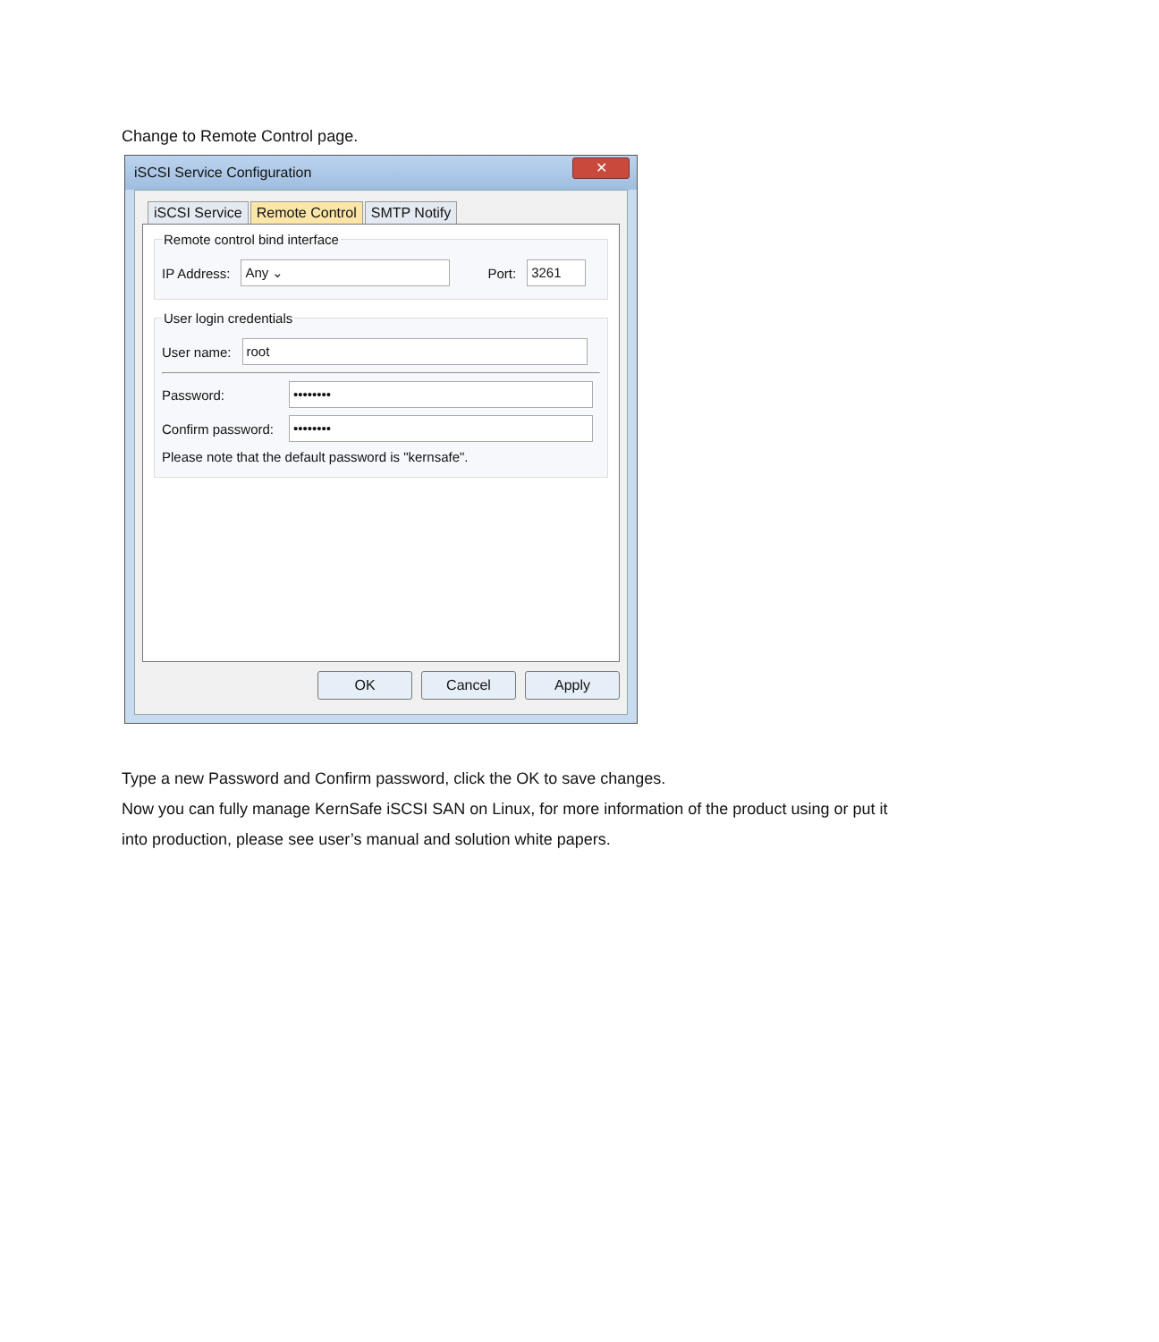Change to Remote Control page.
iSCSI Service Configuration ✕
iSCSI Service Remote Control SMTP Notify
Remote control bind interface
IP Address: Any ⌄ Port: 3261
User login credentials
User name: root
Password: ••••••••
Confirm password: ••••••••
Please note that the default password is "kernsafe".
OK Cancel Apply
Type a new Password and Confirm password, click the OK to save changes.
Now you can fully manage KernSafe iSCSI SAN on Linux, for more information of the product using or put it into production, please see user’s manual and solution white papers.